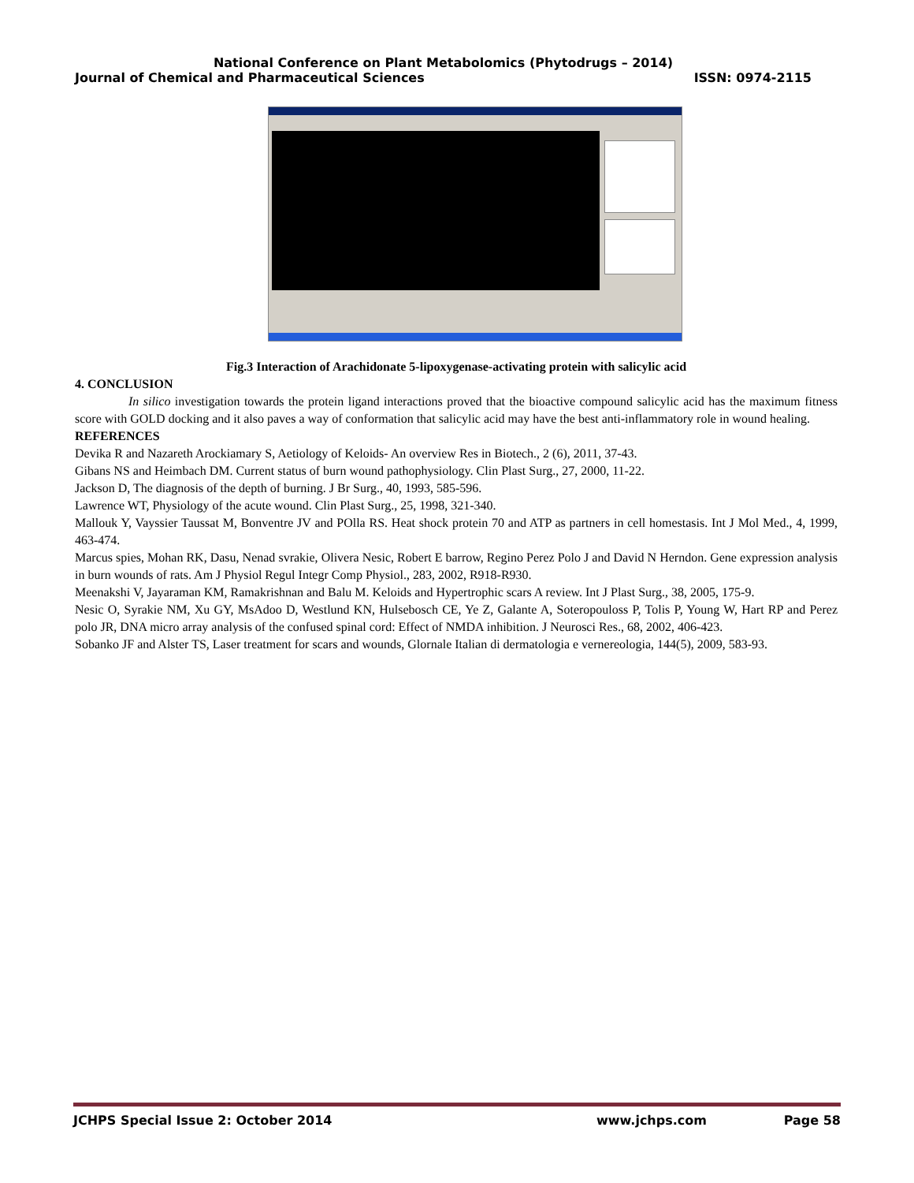National Conference on Plant Metabolomics (Phytodrugs – 2014)
Journal of Chemical and Pharmaceutical Sciences ISSN: 0974-2115
Fig.3 Interaction of Arachidonate 5-lipoxygenase-activating protein with salicylic acid
4. CONCLUSION
In silico investigation towards the protein ligand interactions proved that the bioactive compound salicylic acid has the maximum fitness score with GOLD docking and it also paves a way of conformation that salicylic acid may have the best anti-inflammatory role in wound healing.
REFERENCES
Devika R and Nazareth Arockiamary S, Aetiology of Keloids- An overview Res in Biotech., 2 (6), 2011, 37-43.
Gibans NS and Heimbach DM. Current status of burn wound pathophysiology. Clin Plast Surg., 27, 2000, 11-22.
Jackson D, The diagnosis of the depth of burning. J Br Surg., 40, 1993, 585-596.
Lawrence WT, Physiology of the acute wound. Clin Plast Surg., 25, 1998, 321-340.
Mallouk Y, Vayssier Taussat M, Bonventre JV and POlla RS. Heat shock protein 70 and ATP as partners in cell homestasis. Int J Mol Med., 4, 1999, 463-474.
Marcus spies, Mohan RK, Dasu, Nenad svrakie, Olivera Nesic, Robert E barrow, Regino Perez Polo J and David N Herndon. Gene expression analysis in burn wounds of rats. Am J Physiol Regul Integr Comp Physiol., 283, 2002, R918-R930.
Meenakshi V, Jayaraman KM, Ramakrishnan and Balu M. Keloids and Hypertrophic scars A review. Int J Plast Surg., 38, 2005, 175-9.
Nesic O, Syrakie NM, Xu GY, MsAdoo D, Westlund KN, Hulsebosch CE, Ye Z, Galante A, Soteropouloss P, Tolis P, Young W, Hart RP and Perez polo JR, DNA micro array analysis of the confused spinal cord: Effect of NMDA inhibition. J Neurosci Res., 68, 2002, 406-423.
Sobanko JF and Alster TS, Laser treatment for scars and wounds, Glornale Italian di dermatologia e vernereologia, 144(5), 2009, 583-93.
JCHPS Special Issue 2: October 2014 www.jchps.com Page 58